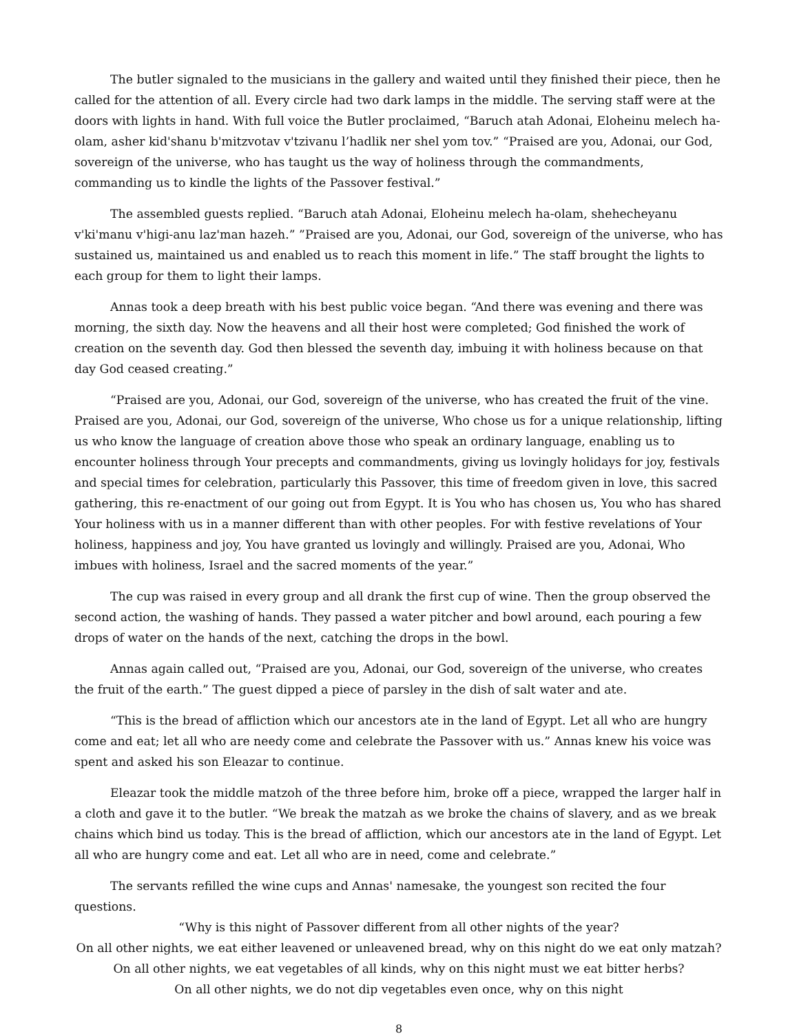The butler signaled to the musicians in the gallery and waited until they finished their piece, then he called for the attention of all. Every circle had two dark lamps in the middle. The serving staff were at the doors with lights in hand. With full voice the Butler proclaimed, “Baruch atah Adonai, Eloheinu melech ha-olam, asher kid'shanu b'mitzvotav v'tzivanu l’hadlik ner shel yom tov.” “Praised are you, Adonai, our God, sovereign of the universe, who has taught us the way of holiness through the commandments, commanding us to kindle the lights of the Passover festival.”
The assembled guests replied. “Baruch atah Adonai, Eloheinu melech ha-olam, shehecheyanu v'ki'manu v'higi-anu laz'man hazeh.” ”Praised are you, Adonai, our God, sovereign of the universe, who has sustained us, maintained us and enabled us to reach this moment in life.” The staff brought the lights to each group for them to light their lamps.
Annas took a deep breath with his best public voice began. “And there was evening and there was morning, the sixth day. Now the heavens and all their host were completed; God finished the work of creation on the seventh day. God then blessed the seventh day, imbuing it with holiness because on that day God ceased creating.”
“Praised are you, Adonai, our God, sovereign of the universe, who has created the fruit of the vine. Praised are you, Adonai, our God, sovereign of the universe, Who chose us for a unique relationship, lifting us who know the language of creation above those who speak an ordinary language, enabling us to encounter holiness through Your precepts and commandments, giving us lovingly holidays for joy, festivals and special times for celebration, particularly this Passover, this time of freedom given in love, this sacred gathering, this re-enactment of our going out from Egypt. It is You who has chosen us, You who has shared Your holiness with us in a manner different than with other peoples. For with festive revelations of Your holiness, happiness and joy, You have granted us lovingly and willingly. Praised are you, Adonai, Who imbues with holiness, Israel and the sacred moments of the year.”
The cup was raised in every group and all drank the first cup of wine. Then the group observed the second action, the washing of hands. They passed a water pitcher and bowl around, each pouring a few drops of water on the hands of the next, catching the drops in the bowl.
Annas again called out, “Praised are you, Adonai, our God, sovereign of the universe, who creates the fruit of the earth.” The guest dipped a piece of parsley in the dish of salt water and ate.
“This is the bread of affliction which our ancestors ate in the land of Egypt. Let all who are hungry come and eat; let all who are needy come and celebrate the Passover with us.” Annas knew his voice was spent and asked his son Eleazar to continue.
Eleazar took the middle matzoh of the three before him, broke off a piece, wrapped the larger half in a cloth and gave it to the butler. “We break the matzah as we broke the chains of slavery, and as we break chains which bind us today. This is the bread of affliction, which our ancestors ate in the land of Egypt. Let all who are hungry come and eat. Let all who are in need, come and celebrate.”
The servants refilled the wine cups and Annas' namesake, the youngest son recited the four questions.
“Why is this night of Passover different from all other nights of the year?
On all other nights, we eat either leavened or unleavened bread, why on this night do we eat only matzah?
On all other nights, we eat vegetables of all kinds, why on this night must we eat bitter herbs?
On all other nights, we do not dip vegetables even once, why on this night
8